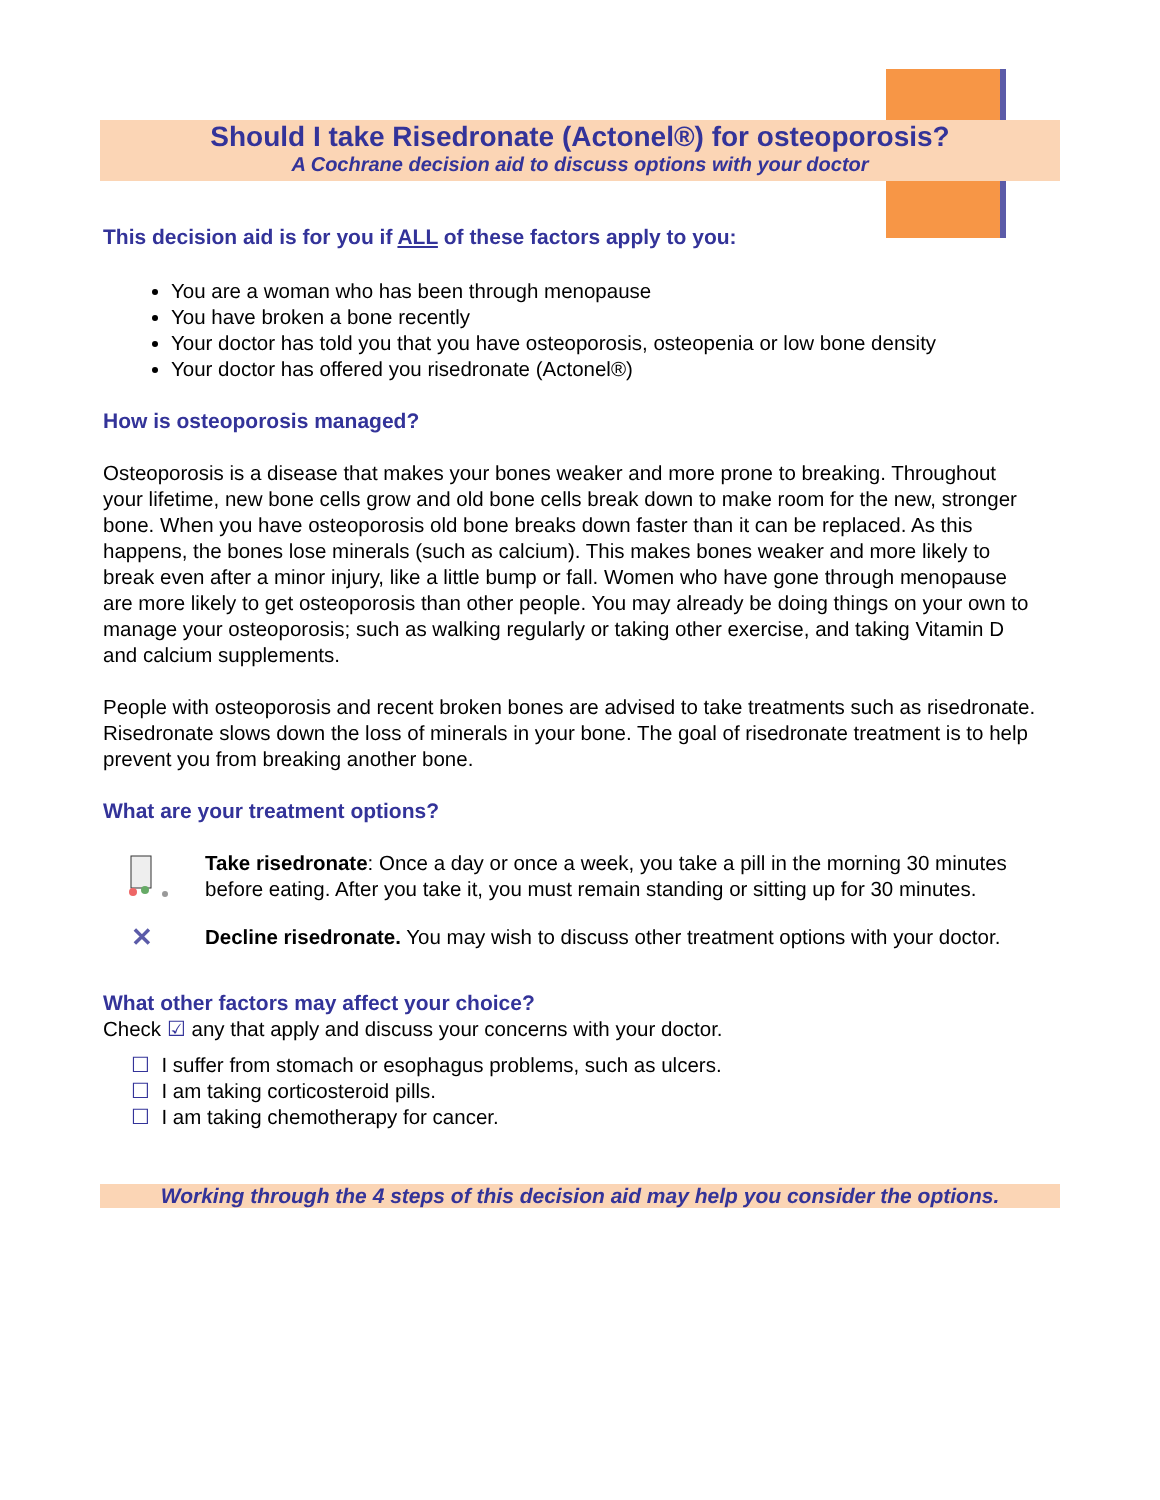Should I take Risedronate (Actonel®) for osteoporosis?
A Cochrane decision aid to discuss options with your doctor
This decision aid is for you if ALL of these factors apply to you:
You are a woman who has been through menopause
You have broken a bone recently
Your doctor has told you that you have osteoporosis, osteopenia or low bone density
Your doctor has offered you risedronate (Actonel®)
How is osteoporosis managed?
Osteoporosis is a disease that makes your bones weaker and more prone to breaking. Throughout your lifetime, new bone cells grow and old bone cells break down to make room for the new, stronger bone. When you have osteoporosis old bone breaks down faster than it can be replaced. As this happens, the bones lose minerals (such as calcium). This makes bones weaker and more likely to break even after a minor injury, like a little bump or fall. Women who have gone through menopause are more likely to get osteoporosis than other people. You may already be doing things on your own to manage your osteoporosis; such as walking regularly or taking other exercise, and taking Vitamin D and calcium supplements.
People with osteoporosis and recent broken bones are advised to take treatments such as risedronate. Risedronate slows down the loss of minerals in your bone. The goal of risedronate treatment is to help prevent you from breaking another bone.
What are your treatment options?
Take risedronate: Once a day or once a week, you take a pill in the morning 30 minutes before eating. After you take it, you must remain standing or sitting up for 30 minutes.
✕
Decline risedronate. You may wish to discuss other treatment options with your doctor.
What other factors may affect your choice?
Check ☑ any that apply and discuss your concerns with your doctor.
☐ I suffer from stomach or esophagus problems, such as ulcers.
☐ I am taking corticosteroid pills.
☐ I am taking chemotherapy for cancer.
Working through the 4 steps of this decision aid may help you consider the options.